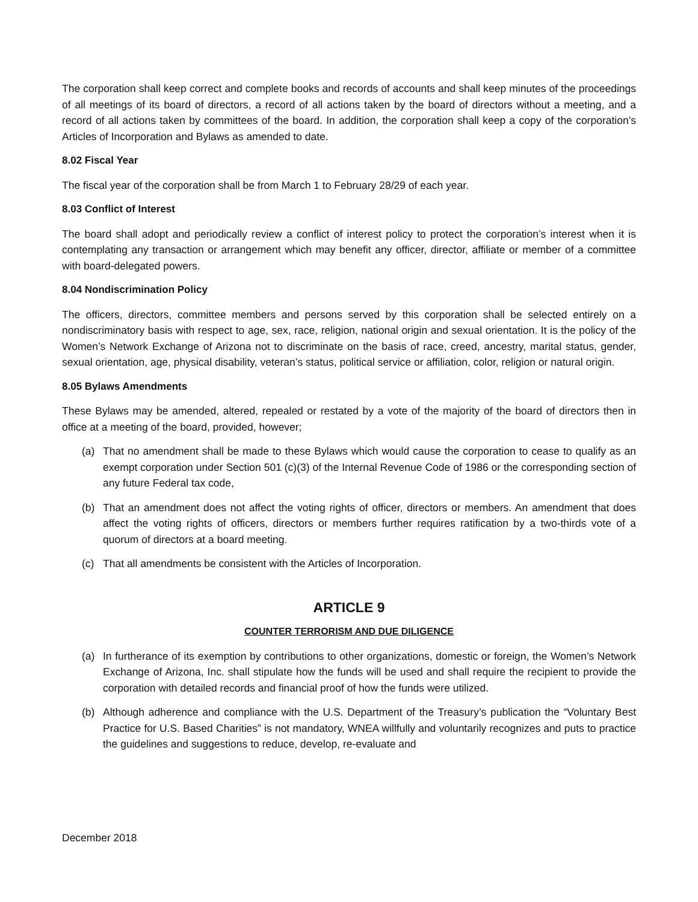The corporation shall keep correct and complete books and records of accounts and shall keep minutes of the proceedings of all meetings of its board of directors, a record of all actions taken by the board of directors without a meeting, and a record of all actions taken by committees of the board. In addition, the corporation shall keep a copy of the corporation’s Articles of Incorporation and Bylaws as amended to date.
8.02 Fiscal Year
The fiscal year of the corporation shall be from March 1 to February 28/29 of each year.
8.03 Conflict of Interest
The board shall adopt and periodically review a conflict of interest policy to protect the corporation’s interest when it is contemplating any transaction or arrangement which may benefit any officer, director, affiliate or member of a committee with board-delegated powers.
8.04 Nondiscrimination Policy
The officers, directors, committee members and persons served by this corporation shall be selected entirely on a nondiscriminatory basis with respect to age, sex, race, religion, national origin and sexual orientation. It is the policy of the Women’s Network Exchange of Arizona not to discriminate on the basis of race, creed, ancestry, marital status, gender, sexual orientation, age, physical disability, veteran’s status, political service or affiliation, color, religion or natural origin.
8.05 Bylaws Amendments
These Bylaws may be amended, altered, repealed or restated by a vote of the majority of the board of directors then in office at a meeting of the board, provided, however;
(a) That no amendment shall be made to these Bylaws which would cause the corporation to cease to qualify as an exempt corporation under Section 501 (c)(3) of the Internal Revenue Code of 1986 or the corresponding section of any future Federal tax code,
(b) That an amendment does not affect the voting rights of officer, directors or members. An amendment that does affect the voting rights of officers, directors or members further requires ratification by a two-thirds vote of a quorum of directors at a board meeting.
(c) That all amendments be consistent with the Articles of Incorporation.
ARTICLE 9
COUNTER TERRORISM AND DUE DILIGENCE
(a) In furtherance of its exemption by contributions to other organizations, domestic or foreign, the Women’s Network Exchange of Arizona, Inc. shall stipulate how the funds will be used and shall require the recipient to provide the corporation with detailed records and financial proof of how the funds were utilized.
(b) Although adherence and compliance with the U.S. Department of the Treasury’s publication the “Voluntary Best Practice for U.S. Based Charities” is not mandatory, WNEA willfully and voluntarily recognizes and puts to practice the guidelines and suggestions to reduce, develop, re-evaluate and
December 2018